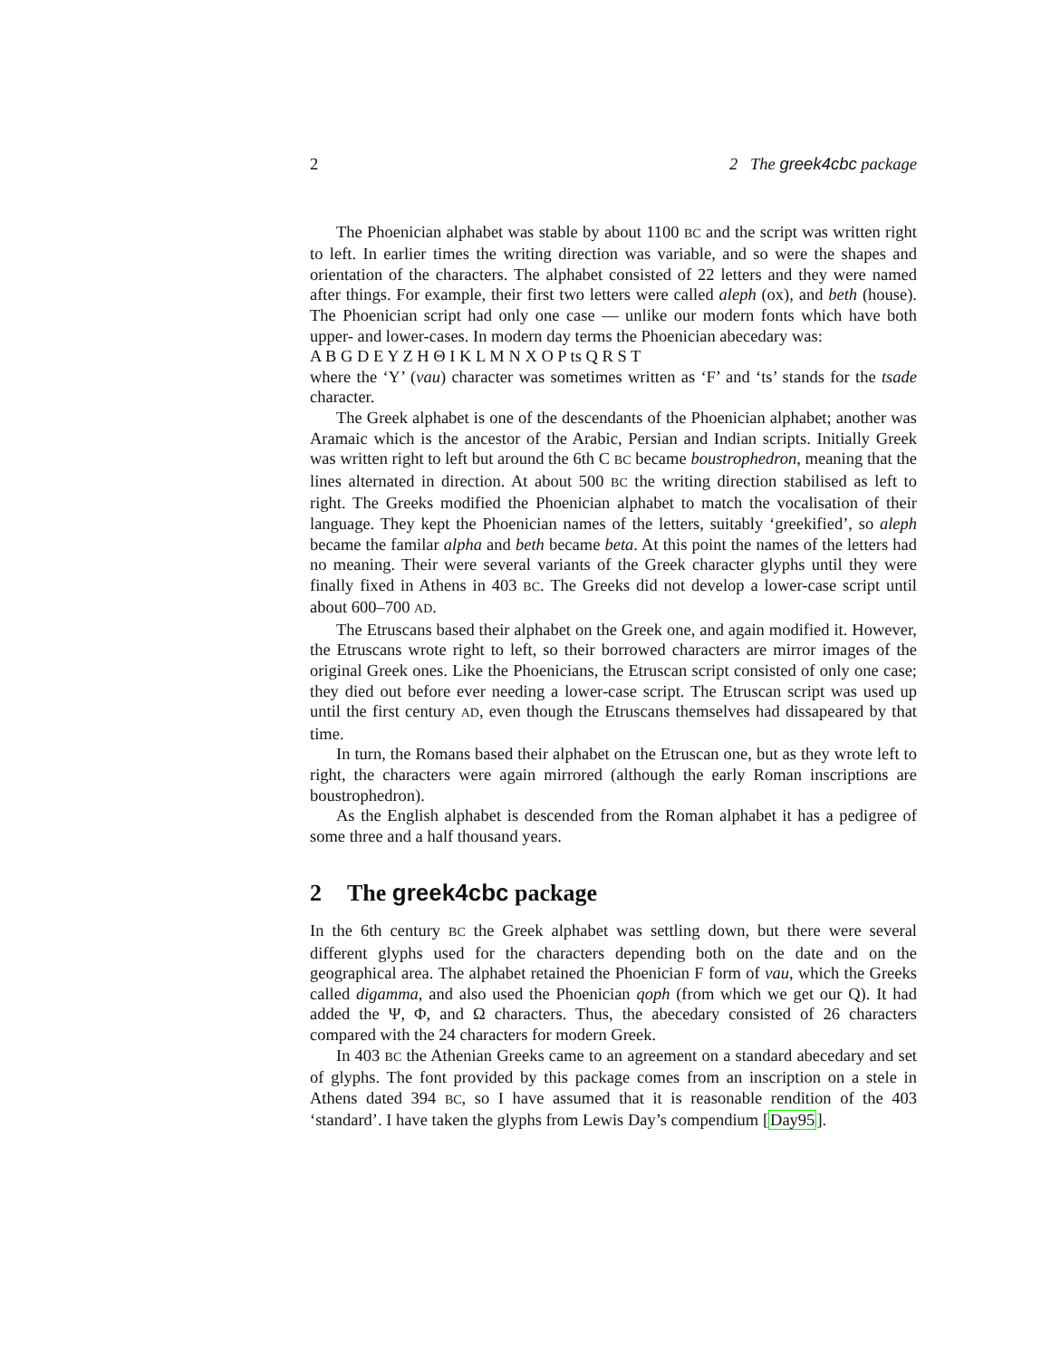2 2 The greek4cbc package
The Phoenician alphabet was stable by about 1100 BC and the script was written right to left. In earlier times the writing direction was variable, and so were the shapes and orientation of the characters. The alphabet consisted of 22 letters and they were named after things. For example, their first two letters were called aleph (ox), and beth (house). The Phoenician script had only one case — unlike our modern fonts which have both upper- and lower-cases. In modern day terms the Phoenician abecedary was:
A B G D E Y Z H Θ I K L M N X O P ts Q R S T
where the ‘Y’ (vau) character was sometimes written as ‘F’ and ‘ts’ stands for the tsade character.
The Greek alphabet is one of the descendants of the Phoenician alphabet; another was Aramaic which is the ancestor of the Arabic, Persian and Indian scripts. Initially Greek was written right to left but around the 6th C BC became boustrophedron, meaning that the lines alternated in direction. At about 500 BC the writing direction stabilised as left to right. The Greeks modified the Phoenician alphabet to match the vocalisation of their language. They kept the Phoenician names of the letters, suitably ‘greekified’, so aleph became the familar alpha and beth became beta. At this point the names of the letters had no meaning. Their were several variants of the Greek character glyphs until they were finally fixed in Athens in 403 BC. The Greeks did not develop a lower-case script until about 600–700 AD.
The Etruscans based their alphabet on the Greek one, and again modified it. However, the Etruscans wrote right to left, so their borrowed characters are mirror images of the original Greek ones. Like the Phoenicians, the Etruscan script consisted of only one case; they died out before ever needing a lower-case script. The Etruscan script was used up until the first century AD, even though the Etruscans themselves had dissapeared by that time.
In turn, the Romans based their alphabet on the Etruscan one, but as they wrote left to right, the characters were again mirrored (although the early Roman inscriptions are boustrophedron).
As the English alphabet is descended from the Roman alphabet it has a pedigree of some three and a half thousand years.
2 The greek4cbc package
In the 6th century BC the Greek alphabet was settling down, but there were several different glyphs used for the characters depending both on the date and on the geographical area. The alphabet retained the Phoenician F form of vau, which the Greeks called digamma, and also used the Phoenician qoph (from which we get our Q). It had added the Ψ, Φ, and Ω characters. Thus, the abecedary consisted of 26 characters compared with the 24 characters for modern Greek.
In 403 BC the Athenian Greeks came to an agreement on a standard abecedary and set of glyphs. The font provided by this package comes from an inscription on a stele in Athens dated 394 BC, so I have assumed that it is reasonable rendition of the 403 ‘standard’. I have taken the glyphs from Lewis Day’s compendium [Day95].